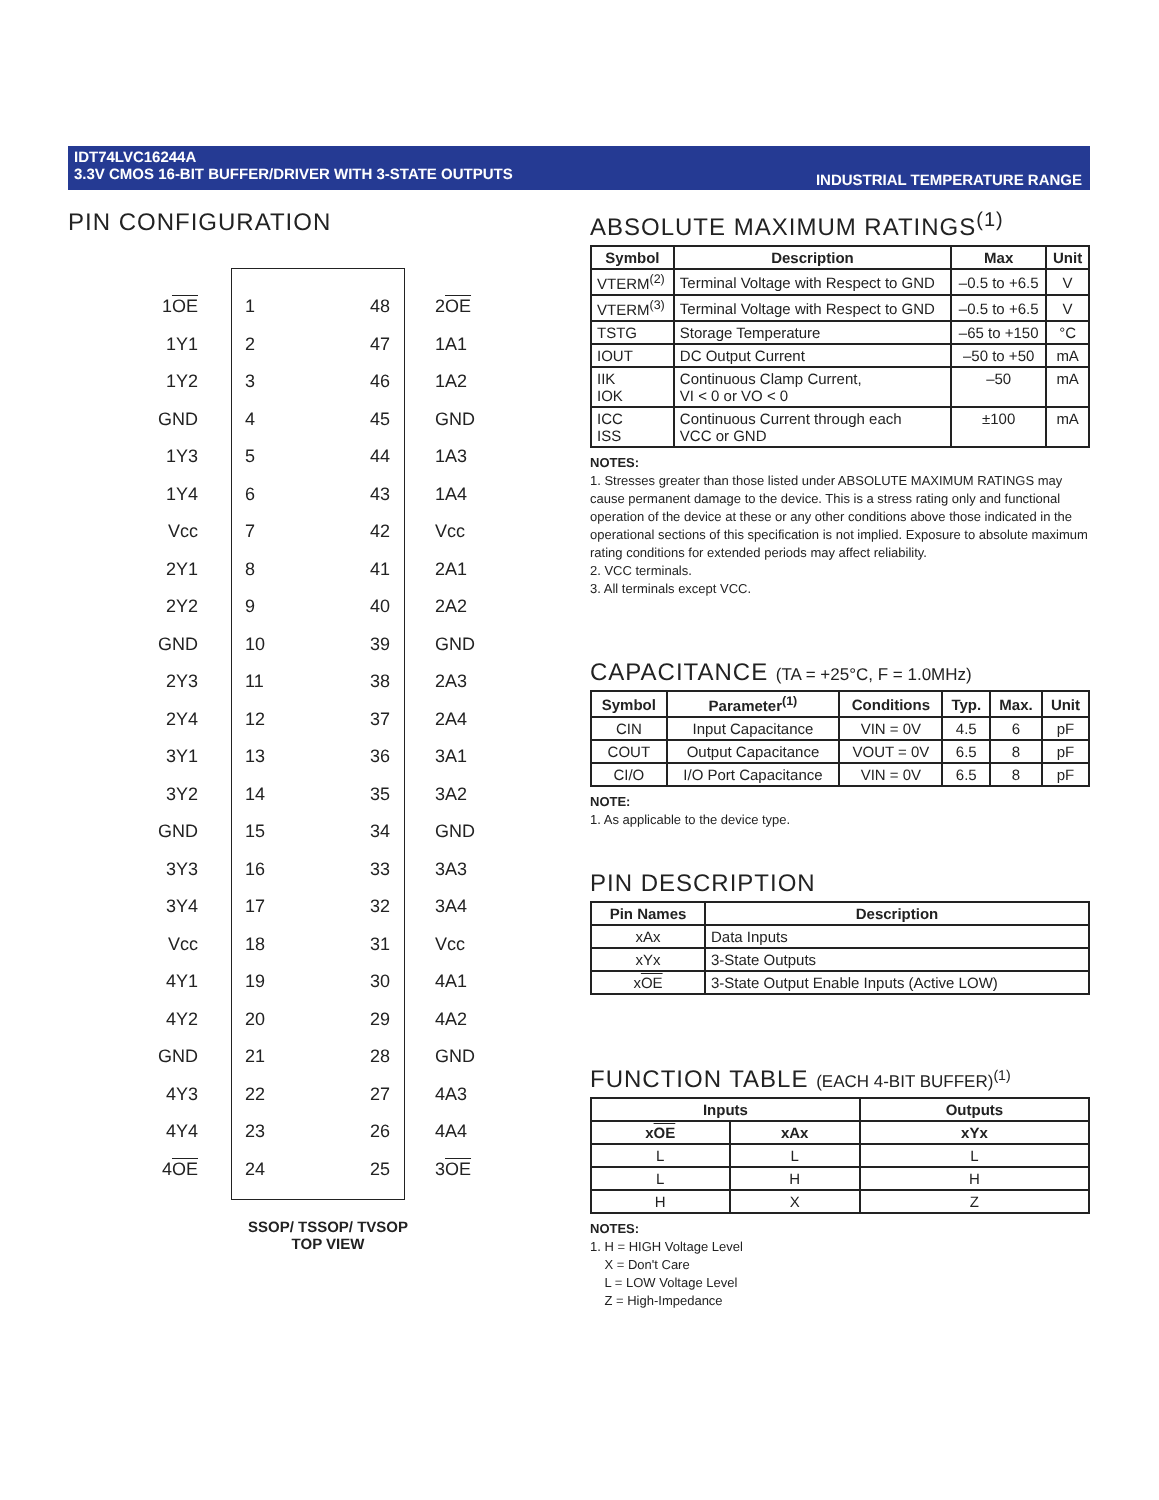IDT74LVC16244A
3.3V CMOS 16-BIT BUFFER/DRIVER WITH 3-STATE OUTPUTS
INDUSTRIAL TEMPERATURE RANGE
PIN CONFIGURATION
1OE 1 48 2OE
1Y1 2 47 1A1
1Y2 3 46 1A2
GND 4 45 GND
1Y3 5 44 1A3
1Y4 6 43 1A4
Vcc 7 42 Vcc
2Y1 8 41 2A1
2Y2 9 40 2A2
GND 10 39 GND
2Y3 11 38 2A3
2Y4 12 37 2A4
3Y1 13 36 3A1
3Y2 14 35 3A2
GND 15 34 GND
3Y3 16 33 3A3
3Y4 17 32 3A4
Vcc 18 31 Vcc
4Y1 19 30 4A1
4Y2 20 29 4A2
GND 21 28 GND
4Y3 22 27 4A3
4Y4 23 26 4A4
4OE 24 25 3OE
SSOP/ TSSOP/ TVSOP
TOP VIEW
ABSOLUTE MAXIMUM RATINGS<sup>(1)</sup>
| Symbol | Description | Max | Unit |
| --- | --- | --- | --- |
| VTERM<sup>(2)</sup> | Terminal Voltage with Respect to GND | –0.5 to +6.5 | V |
| VTERM<sup>(3)</sup> | Terminal Voltage with Respect to GND | –0.5 to +6.5 | V |
| TSTG | Storage Temperature | –65 to +150 | °C |
| IOUT | DC Output Current | –50 to +50 | mA |
| IIK IOK | Continuous Clamp Current, VI < 0 or VO < 0 | –50 | mA |
| ICC ISS | Continuous Current through each VCC or GND | ±100 | mA |
NOTES:
1. Stresses greater than those listed under ABSOLUTE MAXIMUM RATINGS may cause permanent damage to the device. This is a stress rating only and functional operation of the device at these or any other conditions above those indicated in the operational sections of this specification is not implied. Exposure to absolute maximum rating conditions for extended periods may affect reliability.
2. VCC terminals.
3. All terminals except VCC.
CAPACITANCE (TA = +25°C, F = 1.0MHz)
| Symbol | Parameter<sup>(1)</sup> | Conditions | Typ. | Max. | Unit |
| --- | --- | --- | --- | --- | --- |
| CIN | Input Capacitance | VIN = 0V | 4.5 | 6 | pF |
| COUT | Output Capacitance | VOUT = 0V | 6.5 | 8 | pF |
| CI/O | I/O Port Capacitance | VIN = 0V | 6.5 | 8 | pF |
NOTE:
1. As applicable to the device type.
PIN DESCRIPTION
| Pin Names | Description |
| --- | --- |
| xAx | Data Inputs |
| xYx | 3-State Outputs |
| x OE | 3-State Output Enable Inputs (Active LOW) |
FUNCTION TABLE (EACH 4-BIT BUFFER)<sup>(1)</sup>
| Inputs | | Outputs |
| --- | --- | --- |
| x OE | xAx | xYx |
| L | L | L |
| L | H | H |
| H | X | Z |
NOTES:
1. H = HIGH Voltage Level
X = Don't Care
L = LOW Voltage Level
Z = High-Impedance